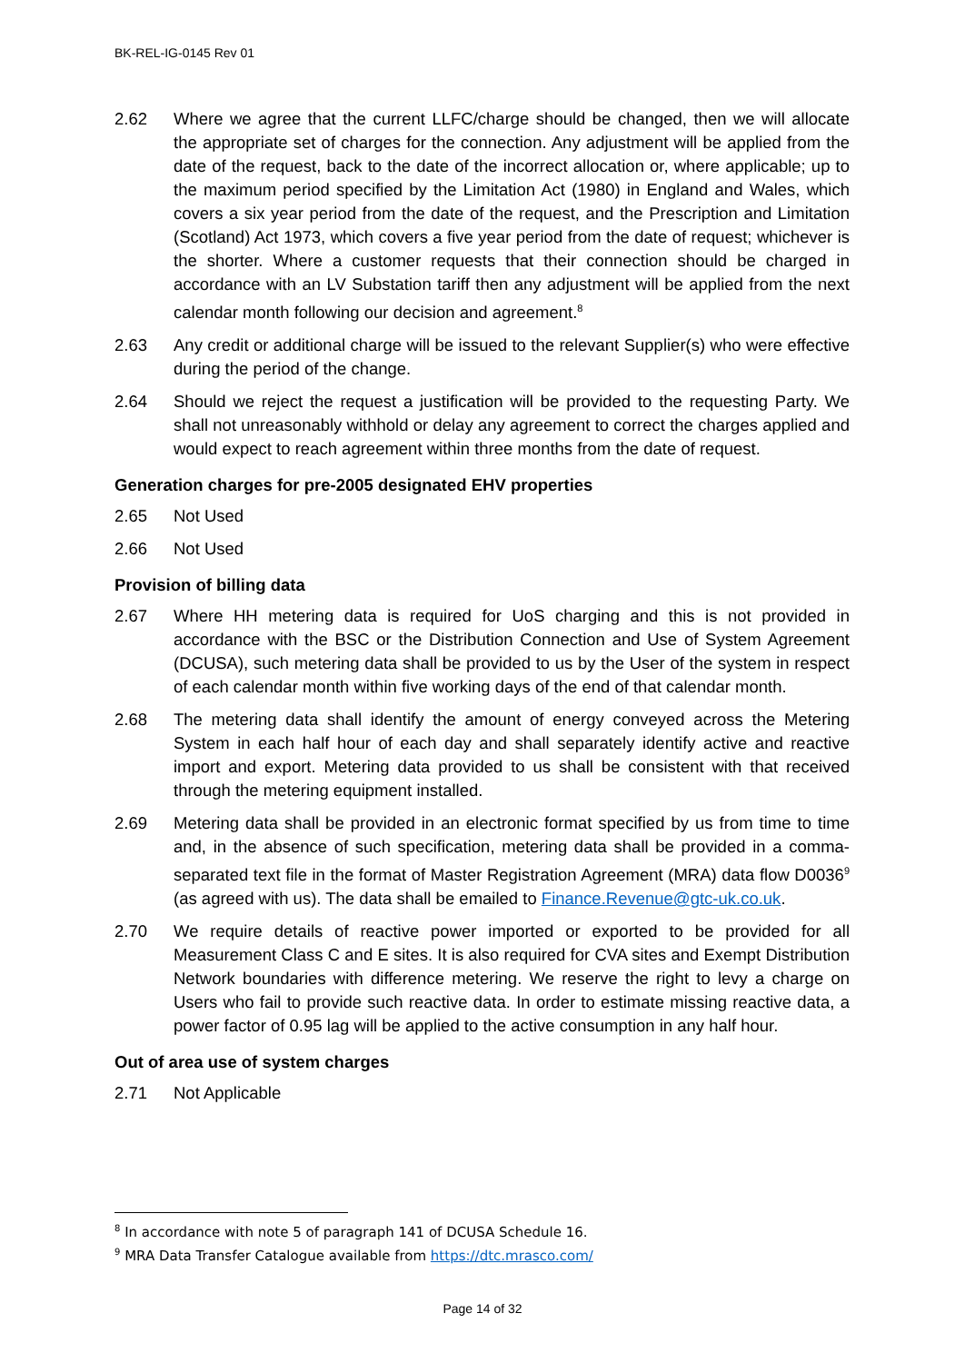BK-REL-IG-0145 Rev 01
2.62 Where we agree that the current LLFC/charge should be changed, then we will allocate the appropriate set of charges for the connection. Any adjustment will be applied from the date of the request, back to the date of the incorrect allocation or, where applicable; up to the maximum period specified by the Limitation Act (1980) in England and Wales, which covers a six year period from the date of the request, and the Prescription and Limitation (Scotland) Act 1973, which covers a five year period from the date of request; whichever is the shorter. Where a customer requests that their connection should be charged in accordance with an LV Substation tariff then any adjustment will be applied from the next calendar month following our decision and agreement.<sup>8</sup>
2.63 Any credit or additional charge will be issued to the relevant Supplier(s) who were effective during the period of the change.
2.64 Should we reject the request a justification will be provided to the requesting Party. We shall not unreasonably withhold or delay any agreement to correct the charges applied and would expect to reach agreement within three months from the date of request.
Generation charges for pre-2005 designated EHV properties
2.65 Not Used
2.66 Not Used
Provision of billing data
2.67 Where HH metering data is required for UoS charging and this is not provided in accordance with the BSC or the Distribution Connection and Use of System Agreement (DCUSA), such metering data shall be provided to us by the User of the system in respect of each calendar month within five working days of the end of that calendar month.
2.68 The metering data shall identify the amount of energy conveyed across the Metering System in each half hour of each day and shall separately identify active and reactive import and export. Metering data provided to us shall be consistent with that received through the metering equipment installed.
2.69 Metering data shall be provided in an electronic format specified by us from time to time and, in the absence of such specification, metering data shall be provided in a comma-separated text file in the format of Master Registration Agreement (MRA) data flow D0036<sup>9</sup> (as agreed with us). The data shall be emailed to Finance.Revenue@gtc-uk.co.uk.
2.70 We require details of reactive power imported or exported to be provided for all Measurement Class C and E sites. It is also required for CVA sites and Exempt Distribution Network boundaries with difference metering. We reserve the right to levy a charge on Users who fail to provide such reactive data. In order to estimate missing reactive data, a power factor of 0.95 lag will be applied to the active consumption in any half hour.
Out of area use of system charges
2.71 Not Applicable
<sup>8</sup> In accordance with note 5 of paragraph 141 of DCUSA Schedule 16.
<sup>9</sup> MRA Data Transfer Catalogue available from https://dtc.mrasco.com/
Page 14 of 32